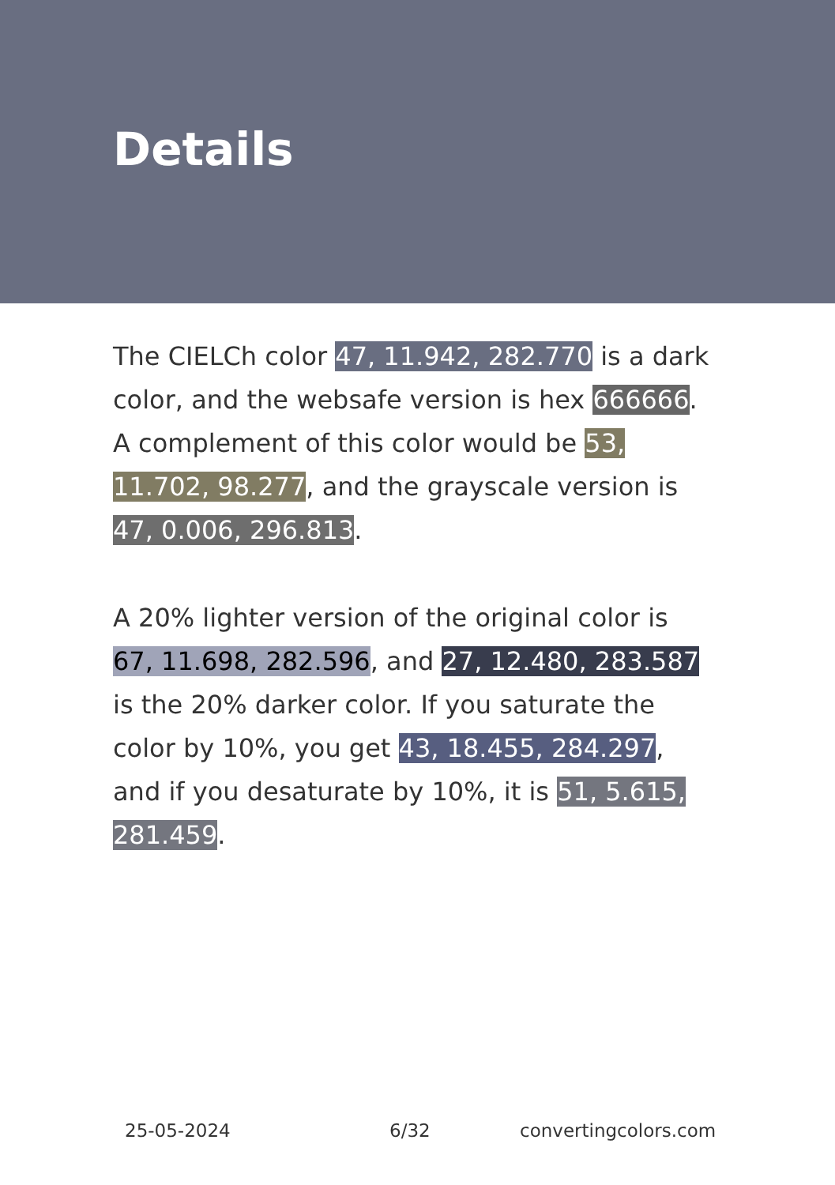Details
The CIELCh color 47, 11.942, 282.770 is a dark color, and the websafe version is hex 666666. A complement of this color would be 53, 11.702, 98.277, and the grayscale version is 47, 0.006, 296.813.
A 20% lighter version of the original color is 67, 11.698, 282.596, and 27, 12.480, 283.587 is the 20% darker color. If you saturate the color by 10%, you get 43, 18.455, 284.297, and if you desaturate by 10%, it is 51, 5.615, 281.459.
25-05-2024 6/32 convertingcolors.com